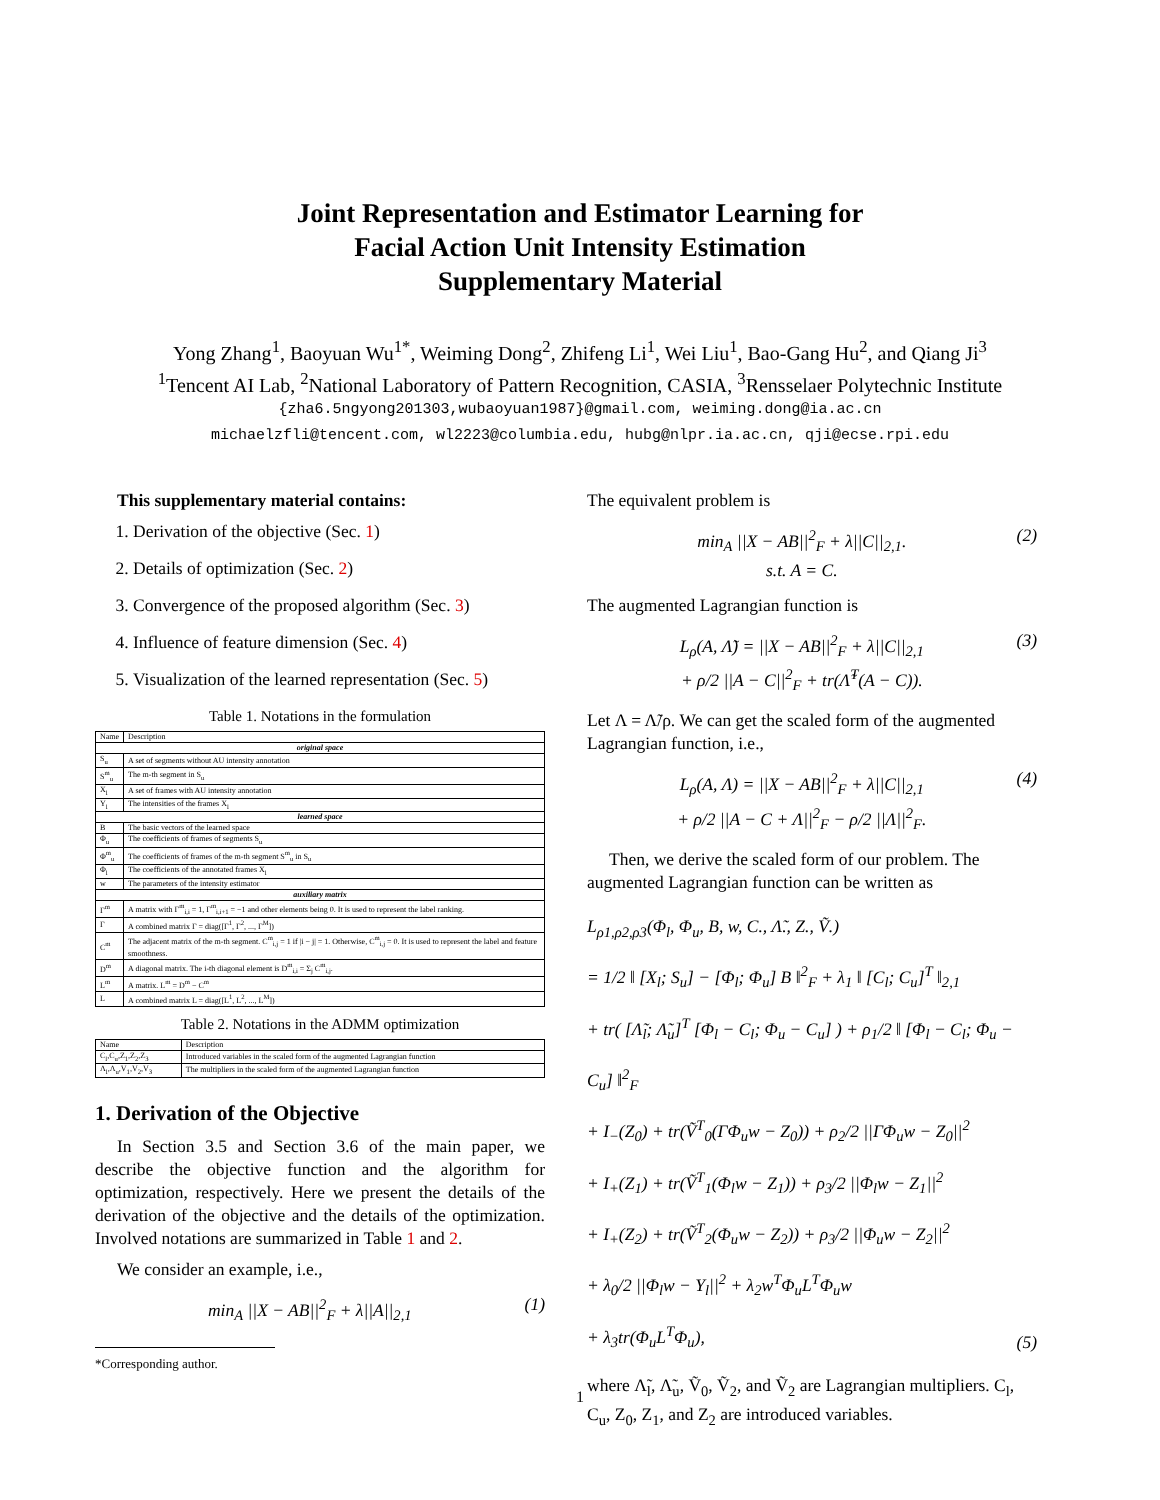Joint Representation and Estimator Learning for
Facial Action Unit Intensity Estimation
Supplementary Material
Yong Zhang<sup>1</sup>, Baoyuan Wu<sup>1*</sup>, Weiming Dong<sup>2</sup>, Zhifeng Li<sup>1</sup>, Wei Liu<sup>1</sup>, Bao-Gang Hu<sup>2</sup>, and Qiang Ji<sup>3</sup>
<sup>1</sup> Tencent AI Lab, <sup>2</sup>National Laboratory of Pattern Recognition, CASIA, <sup>3</sup>Rensselaer Polytechnic Institute
{zha6.5ngyong201303,wubaoyuan1987}@gmail.com, weiming.dong@ia.ac.cn
michaelzfli@tencent.com, wl2223@columbia.edu, hubg@nlpr.ia.ac.cn, qji@ecse.rpi.edu
This supplementary material contains:
1. Derivation of the objective (Sec. 1)
2. Details of optimization (Sec. 2)
3. Convergence of the proposed algorithm (Sec. 3)
4. Influence of feature dimension (Sec. 4)
5. Visualization of the learned representation (Sec. 5)
Table 1. Notations in the formulation
| Name | Description |
| --- | --- |
| original space | |
| S<sub>u</sub> | A set of segments without AU intensity annotation |
| S<sup>m</sup><sub>u</sub> | The m-th segment in S<sub>u</sub> |
| X<sub>l</sub> | A set of frames with AU intensity annotation |
| Y<sub>l</sub> | The intensities of the frames X<sub>l</sub> |
| learned space | |
| B | The basic vectors of the learned space |
| Φ<sub>u</sub> | The coefficients of frames of segments S<sub>u</sub> |
| Φ<sup>m</sup><sub>u</sub> | The coefficients of frames of the m-th segment S<sup>m</sup><sub>u</sub> in S<sub>u</sub> |
| Φ<sub>l</sub> | The coefficients of the annotated frames X<sub>l</sub> |
| w | The parameters of the intensity estimator |
| auxiliary matrix | |
| Γ<sup>m</sup> | A matrix with Γ<sup>m</sup><sub>i,i</sub> = 1, Γ<sup>m</sup><sub>i,i+1</sub> = −1 and other elements being 0. It is used to represent the label ranking. |
| Γ | A combined matrix Γ = diag([Γ<sup>1</sup>, Γ<sup>2</sup>, ..., Γ<sup>M</sup>]) |
| C<sup>m</sup> | The adjacent matrix of the m-th segment. C<sup>m</sup><sub>i,j</sub> = 1 if /i − j/ = 1. Otherwise, C<sup>m</sup><sub>i,j</sub> = 0. It is used to represent the label and feature smoothness. |
| D<sup>m</sup> | A diagonal matrix. The i-th diagonal element is D<sup>m</sup><sub>i,i</sub> = Σ<sub>j</sub> C<sup>m</sup><sub>i,j</sub>. |
| L<sup>m</sup> | A matrix. L<sup>m</sup> = D<sup>m</sup> − C<sup>m</sup> |
| L | A combined matrix L = diag([L<sup>1</sup>, L<sup>2</sup>, ..., L<sup>M</sup>]) |
Table 2. Notations in the ADMM optimization
| Name | Description |
| --- | --- |
| C<sub>l</sub>,C<sub>u</sub>,Z<sub>1</sub>,Z<sub>2</sub>,Z<sub>3</sub> | Introduced variables in the scaled form of the augmented Lagrangian function |
| Λ<sub>l</sub>,Λ<sub>u</sub>,V<sub>1</sub>,V<sub>2</sub>,V<sub>3</sub> | The multipliers in the scaled form of the augmented Lagrangian function |
1. Derivation of the Objective
In Section 3.5 and Section 3.6 of the main paper, we describe the objective function and the algorithm for optimization, respectively. Here we present the details of the derivation of the objective and the details of the optimization. Involved notations are summarized in Table 1 and 2.
We consider an example, i.e.,
min<sub>A</sub> ||X − AB||<sup>2</sup><sub>F</sub> + λ||A||<sub>2,1</sub> (1)
*Corresponding author.
The equivalent problem is
min<sub>A</sub> ||X − AB||<sup>2</sup><sub>F</sub> + λ||C||<sub>2,1</sub>.
s.t. A = C. (2)
The augmented Lagrangian function is
L<sub>ρ</sub>(A, Λ̃) = ||X − AB||<sup>2</sup><sub>F</sub> + λ||C||<sub>2,1</sub>
+ ρ/2 ||A − C||<sup>2</sup><sub>F</sub> + tr(Λ̃<sup>T</sup>(A − C)). (3)
Let Λ = Λ̃/ρ. We can get the scaled form of the augmented Lagrangian function, i.e.,
L<sub>ρ</sub>(A, Λ) = ||X − AB||<sup>2</sup><sub>F</sub> + λ||C||<sub>2,1</sub>
+ ρ/2 ||A − C + Λ||<sup>2</sup><sub>F</sub> − ρ/2 ||Λ||<sup>2</sup><sub>F</sub>. (4)
Then, we derive the scaled form of our problem. The augmented Lagrangian function can be written as
L<sub>ρ1,ρ2,ρ3</sub>(Φ<sub>l</sub>, Φ<sub>u</sub>, B, w, C., Λ̃., Z., Ṽ.)
= 1/2 ‖ [X<sub>l</sub>; S<sub>u</sub>] − [Φ<sub>l</sub>; Φ<sub>u</sub>] B ‖<sup>2</sup><sub>F</sub> + λ<sub>1</sub> ‖ [C<sub>l</sub>; C<sub>u</sub>]<sup>T</sup> ‖<sub>2,1</sub>
+ tr( [Λ̃<sub>l</sub>; Λ̃<sub>u</sub>]<sup>T</sup> [Φ<sub>l</sub> − C<sub>l</sub>; Φ<sub>u</sub> − C<sub>u</sub>] ) + ρ<sub>1</sub>/2 ‖ [Φ<sub>l</sub> − C<sub>l</sub>; Φ<sub>u</sub> − C<sub>u</sub>] ‖<sup>2</sup><sub>F</sub>
+ I<sub>−</sub>(Z<sub>0</sub>) + tr(Ṽ<sup>T</sup><sub>0</sub>(ΓΦ<sub>u</sub>w − Z<sub>0</sub>)) + ρ<sub>2</sub>/2 ||ΓΦ<sub>u</sub>w − Z<sub>0</sub>||<sup>2</sup>
+ I<sub>+</sub>(Z<sub>1</sub>) + tr(Ṽ<sup>T</sup><sub>1</sub>(Φ<sub>l</sub>w − Z<sub>1</sub>)) + ρ<sub>3</sub>/2 ||Φ<sub>l</sub>w − Z<sub>1</sub>||<sup>2</sup>
+ I<sub>+</sub>(Z<sub>2</sub>) + tr(Ṽ<sup>T</sup><sub>2</sub>(Φ<sub>u</sub>w − Z<sub>2</sub>)) + ρ<sub>3</sub>/2 ||Φ<sub>u</sub>w − Z<sub>2</sub>||<sup>2</sup>
+ λ<sub>0</sub>/2 ||Φ<sub>l</sub>w − Y<sub>l</sub>||<sup>2</sup> + λ<sub>2</sub>w<sup>T</sup>Φ<sub>u</sub>L<sup>T</sup>Φ<sub>u</sub>w
+ λ<sub>3</sub>tr(Φ<sub>u</sub>L<sup>T</sup>Φ<sub>u</sub>), (5)
where Λ̃<sub>l</sub>, Λ̃<sub>u</sub>, Ṽ<sub>0</sub>, Ṽ<sub>2</sub>, and Ṽ<sub>2</sub> are Lagrangian multipliers. C<sub>l</sub>, C<sub>u</sub>, Z<sub>0</sub>, Z<sub>1</sub>, and Z<sub>2</sub> are introduced variables.
1